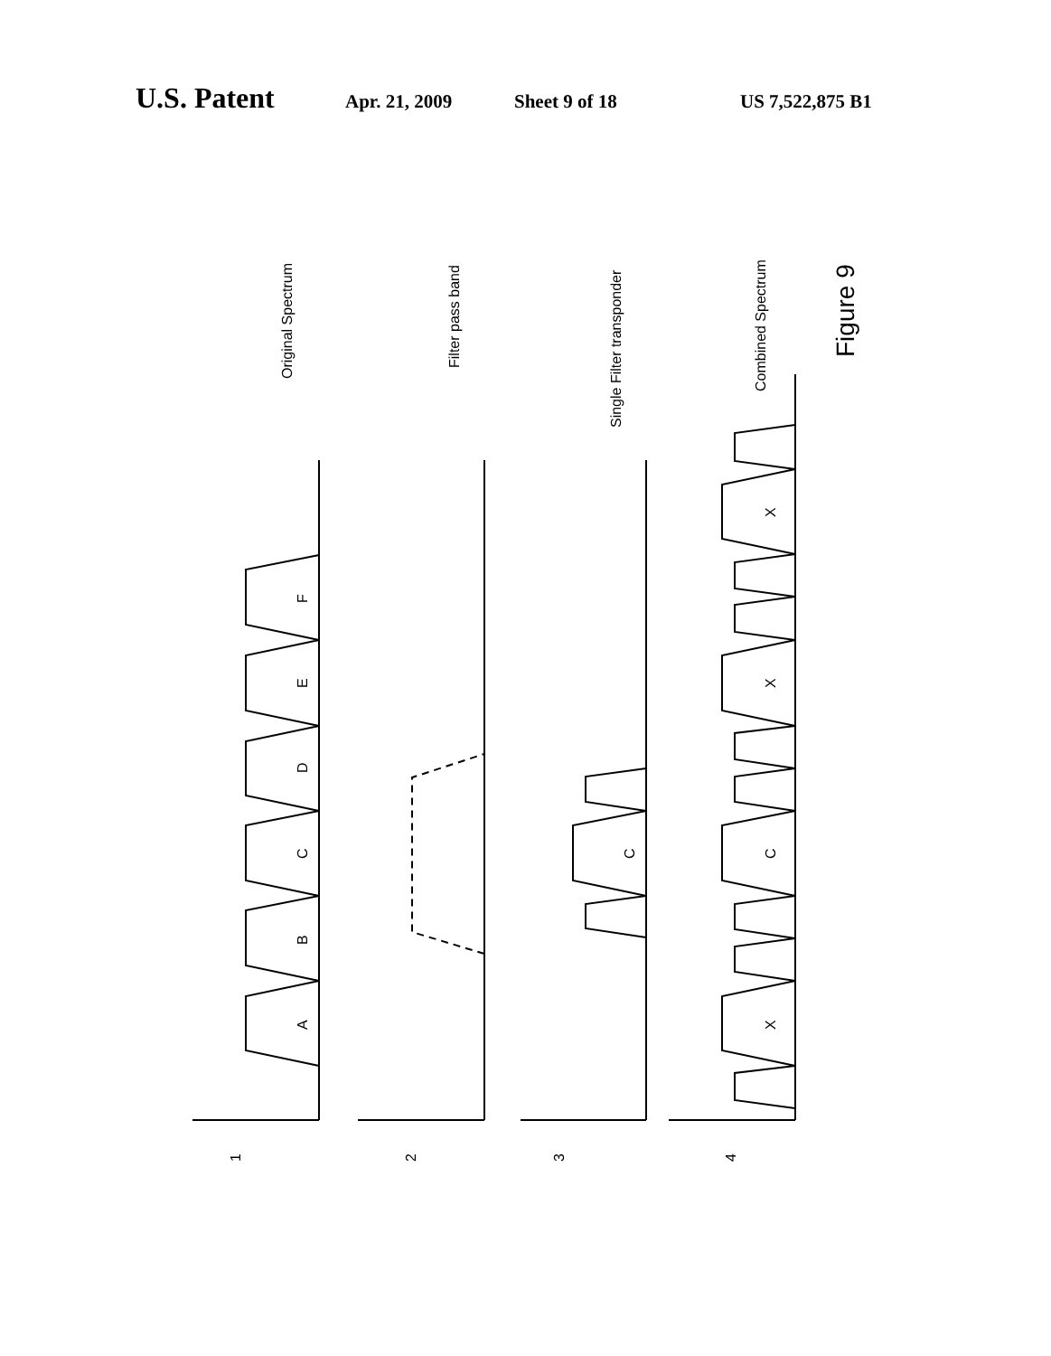U.S. Patent Apr. 21, 2009 Sheet 9 of 18 US 7,522,875 B1
A
B
C
D
E
F
Original Spectrum
Filter pass band
Single Filter transponder
Combined Spectrum
Figure 9
1
2
3
4
C
X
C
X
X